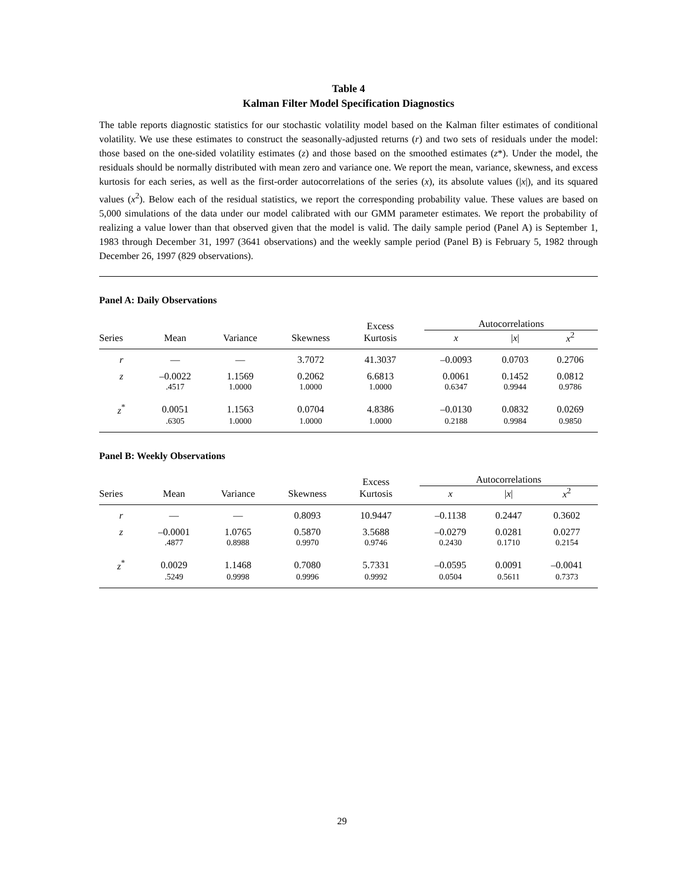Table 4
Kalman Filter Model Specification Diagnostics
The table reports diagnostic statistics for our stochastic volatility model based on the Kalman filter estimates of conditional volatility. We use these estimates to construct the seasonally-adjusted returns (r) and two sets of residuals under the model: those based on the one-sided volatility estimates (z) and those based on the smoothed estimates (z*). Under the model, the residuals should be normally distributed with mean zero and variance one. We report the mean, variance, skewness, and excess kurtosis for each series, as well as the first-order autocorrelations of the series (x), its absolute values (|x|), and its squared values (x<sup>2</sup>). Below each of the residual statistics, we report the corresponding probability value. These values are based on 5,000 simulations of the data under our model calibrated with our GMM parameter estimates. We report the probability of realizing a value lower than that observed given that the model is valid. The daily sample period (Panel A) is September 1, 1983 through December 31, 1997 (3641 observations) and the weekly sample period (Panel B) is February 5, 1982 through December 26, 1997 (829 observations).
Panel A: Daily Observations
| | | | | Excess Kurtosis | | Autocorrelations | | |
| --- | --- | --- | --- | --- | --- | --- | --- | --- |
| Series | Mean | Variance | Skewness | | | x | / x / | x<sup>2</sup> |
| r | — | — | 3.7072 | 41.3037 | | –0.0093 | 0.0703 | 0.2706 |
| z | –0.0022 | 1.1569 | 0.2062 | 6.6813 | | 0.0061 | 0.1452 | 0.0812 |
| | .4517 | 1.0000 | 1.0000 | 1.0000 | | 0.6347 | 0.9944 | 0.9786 |
| z<sup>*</sup> | 0.0051 | 1.1563 | 0.0704 | 4.8386 | | –0.0130 | 0.0832 | 0.0269 |
| | .6305 | 1.0000 | 1.0000 | 1.0000 | | 0.2188 | 0.9984 | 0.9850 |
Panel B: Weekly Observations
| | | | | Excess Kurtosis | | Autocorrelations | | |
| --- | --- | --- | --- | --- | --- | --- | --- | --- |
| Series | Mean | Variance | Skewness | | | x | / x / | x<sup>2</sup> |
| r | — | — | 0.8093 | 10.9447 | | –0.1138 | 0.2447 | 0.3602 |
| z | –0.0001 | 1.0765 | 0.5870 | 3.5688 | | –0.0279 | 0.0281 | 0.0277 |
| | .4877 | 0.8988 | 0.9970 | 0.9746 | | 0.2430 | 0.1710 | 0.2154 |
| z<sup>*</sup> | 0.0029 | 1.1468 | 0.7080 | 5.7331 | | –0.0595 | 0.0091 | –0.0041 |
| | .5249 | 0.9998 | 0.9996 | 0.9992 | | 0.0504 | 0.5611 | 0.7373 |
29